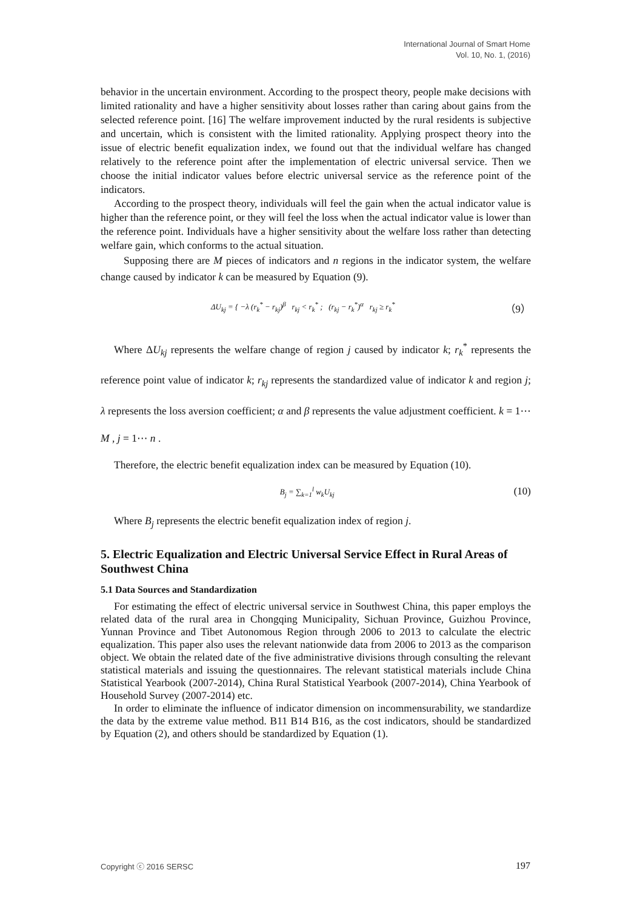International Journal of Smart Home
Vol. 10, No. 1, (2016)
behavior in the uncertain environment. According to the prospect theory, people make decisions with limited rationality and have a higher sensitivity about losses rather than caring about gains from the selected reference point. [16] The welfare improvement inducted by the rural residents is subjective and uncertain, which is consistent with the limited rationality. Applying prospect theory into the issue of electric benefit equalization index, we found out that the individual welfare has changed relatively to the reference point after the implementation of electric universal service. Then we choose the initial indicator values before electric universal service as the reference point of the indicators.
According to the prospect theory, individuals will feel the gain when the actual indicator value is higher than the reference point, or they will feel the loss when the actual indicator value is lower than the reference point. Individuals have a higher sensitivity about the welfare loss rather than detecting welfare gain, which conforms to the actual situation.
Supposing there are M pieces of indicators and n regions in the indicator system, the welfare change caused by indicator k can be measured by Equation (9).
ΔU<sub>kj</sub> = { −λ (r<sub>k</sub><sup>*</sup> − r<sub>kj</sub>)<sup>β</sup> r<sub>kj</sub> < r<sub>k</sub><sup>*</sup> ; (r<sub>kj</sub> − r<sub>k</sub><sup>*</sup>)<sup>α</sup> r<sub>kj</sub> ≥ r<sub>k</sub><sup>*</sup> （9）
Where ΔU<sub>kj</sub> represents the welfare change of region j caused by indicator k; r<sub>k</sub><sup>*</sup> represents the reference point value of indicator k; r<sub>kj</sub> represents the standardized value of indicator k and region j; λ represents the loss aversion coefficient; α and β represents the value adjustment coefficient. k = 1⋯ M , j = 1⋯ n .
Therefore, the electric benefit equalization index can be measured by Equation (10).
B<sub>j</sub> = ∑<sub>k=1</sub><sup>l</sup> w<sub>k</sub>U<sub>kj</sub> (10)
Where B<sub>j</sub> represents the electric benefit equalization index of region j.
5. Electric Equalization and Electric Universal Service Effect in Rural Areas of Southwest China
5.1 Data Sources and Standardization
For estimating the effect of electric universal service in Southwest China, this paper employs the related data of the rural area in Chongqing Municipality, Sichuan Province, Guizhou Province, Yunnan Province and Tibet Autonomous Region through 2006 to 2013 to calculate the electric equalization. This paper also uses the relevant nationwide data from 2006 to 2013 as the comparison object. We obtain the related date of the five administrative divisions through consulting the relevant statistical materials and issuing the questionnaires. The relevant statistical materials include China Statistical Yearbook (2007-2014), China Rural Statistical Yearbook (2007-2014), China Yearbook of Household Survey (2007-2014) etc.
In order to eliminate the influence of indicator dimension on incommensurability, we standardize the data by the extreme value method. B11 B14 B16, as the cost indicators, should be standardized by Equation (2), and others should be standardized by Equation (1).
Copyright ⓒ 2016 SERSC 197